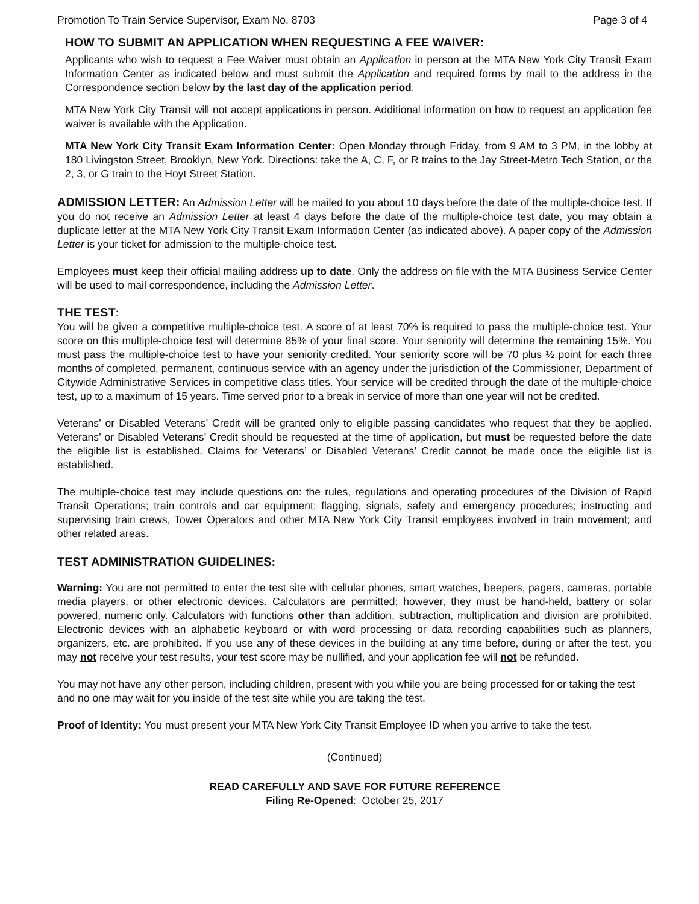Promotion To Train Service Supervisor, Exam No. 8703 Page 3 of 4
HOW TO SUBMIT AN APPLICATION WHEN REQUESTING A FEE WAIVER:
Applicants who wish to request a Fee Waiver must obtain an Application in person at the MTA New York City Transit Exam Information Center as indicated below and must submit the Application and required forms by mail to the address in the Correspondence section below by the last day of the application period.
MTA New York City Transit will not accept applications in person. Additional information on how to request an application fee waiver is available with the Application.
MTA New York City Transit Exam Information Center: Open Monday through Friday, from 9 AM to 3 PM, in the lobby at 180 Livingston Street, Brooklyn, New York. Directions: take the A, C, F, or R trains to the Jay Street-Metro Tech Station, or the 2, 3, or G train to the Hoyt Street Station.
ADMISSION LETTER: An Admission Letter will be mailed to you about 10 days before the date of the multiple-choice test. If you do not receive an Admission Letter at least 4 days before the date of the multiple-choice test date, you may obtain a duplicate letter at the MTA New York City Transit Exam Information Center (as indicated above). A paper copy of the Admission Letter is your ticket for admission to the multiple-choice test.
Employees must keep their official mailing address up to date. Only the address on file with the MTA Business Service Center will be used to mail correspondence, including the Admission Letter.
THE TEST:
You will be given a competitive multiple-choice test. A score of at least 70% is required to pass the multiple-choice test. Your score on this multiple-choice test will determine 85% of your final score. Your seniority will determine the remaining 15%. You must pass the multiple-choice test to have your seniority credited. Your seniority score will be 70 plus ½ point for each three months of completed, permanent, continuous service with an agency under the jurisdiction of the Commissioner, Department of Citywide Administrative Services in competitive class titles. Your service will be credited through the date of the multiple-choice test, up to a maximum of 15 years. Time served prior to a break in service of more than one year will not be credited.
Veterans’ or Disabled Veterans’ Credit will be granted only to eligible passing candidates who request that they be applied. Veterans’ or Disabled Veterans’ Credit should be requested at the time of application, but must be requested before the date the eligible list is established. Claims for Veterans’ or Disabled Veterans’ Credit cannot be made once the eligible list is established.
The multiple-choice test may include questions on: the rules, regulations and operating procedures of the Division of Rapid Transit Operations; train controls and car equipment; flagging, signals, safety and emergency procedures; instructing and supervising train crews, Tower Operators and other MTA New York City Transit employees involved in train movement; and other related areas.
TEST ADMINISTRATION GUIDELINES:
Warning: You are not permitted to enter the test site with cellular phones, smart watches, beepers, pagers, cameras, portable media players, or other electronic devices. Calculators are permitted; however, they must be hand-held, battery or solar powered, numeric only. Calculators with functions other than addition, subtraction, multiplication and division are prohibited. Electronic devices with an alphabetic keyboard or with word processing or data recording capabilities such as planners, organizers, etc. are prohibited. If you use any of these devices in the building at any time before, during or after the test, you may not receive your test results, your test score may be nullified, and your application fee will not be refunded.
You may not have any other person, including children, present with you while you are being processed for or taking the test and no one may wait for you inside of the test site while you are taking the test.
Proof of Identity: You must present your MTA New York City Transit Employee ID when you arrive to take the test.
(Continued)
READ CAREFULLY AND SAVE FOR FUTURE REFERENCE
Filing Re-Opened: October 25, 2017